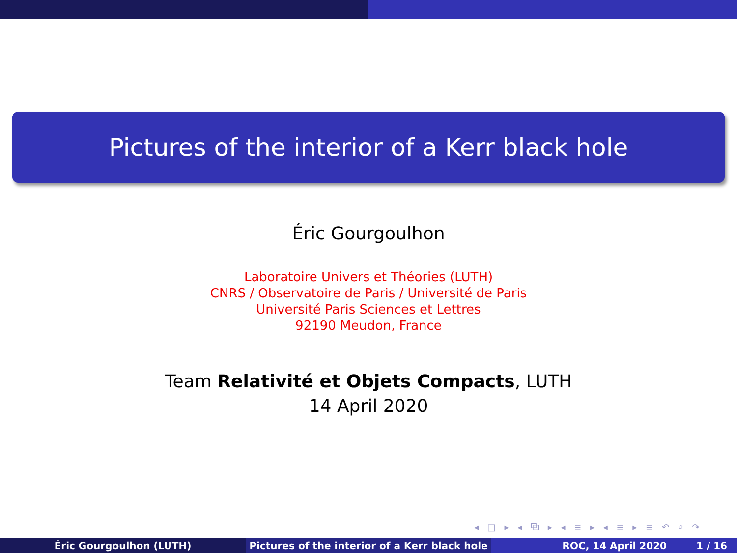Pictures of the interior of a Kerr black hole
Éric Gourgoulhon
Laboratoire Univers et Théories (LUTH)
CNRS / Observatoire de Paris / Université de Paris
Université Paris Sciences et Lettres
92190 Meudon, France
Team Relativité et Objets Compacts, LUTH
14 April 2020
◂ □ ▸ ◂ ⧉ ▸ ◂ ≡ ▸ ◂ ≡ ▸ ≡ ↶ ⌕ ↷
Éric Gourgoulhon (LUTH) Pictures of the interior of a Kerr black hole
ROC, 14 April 2020 1 / 16